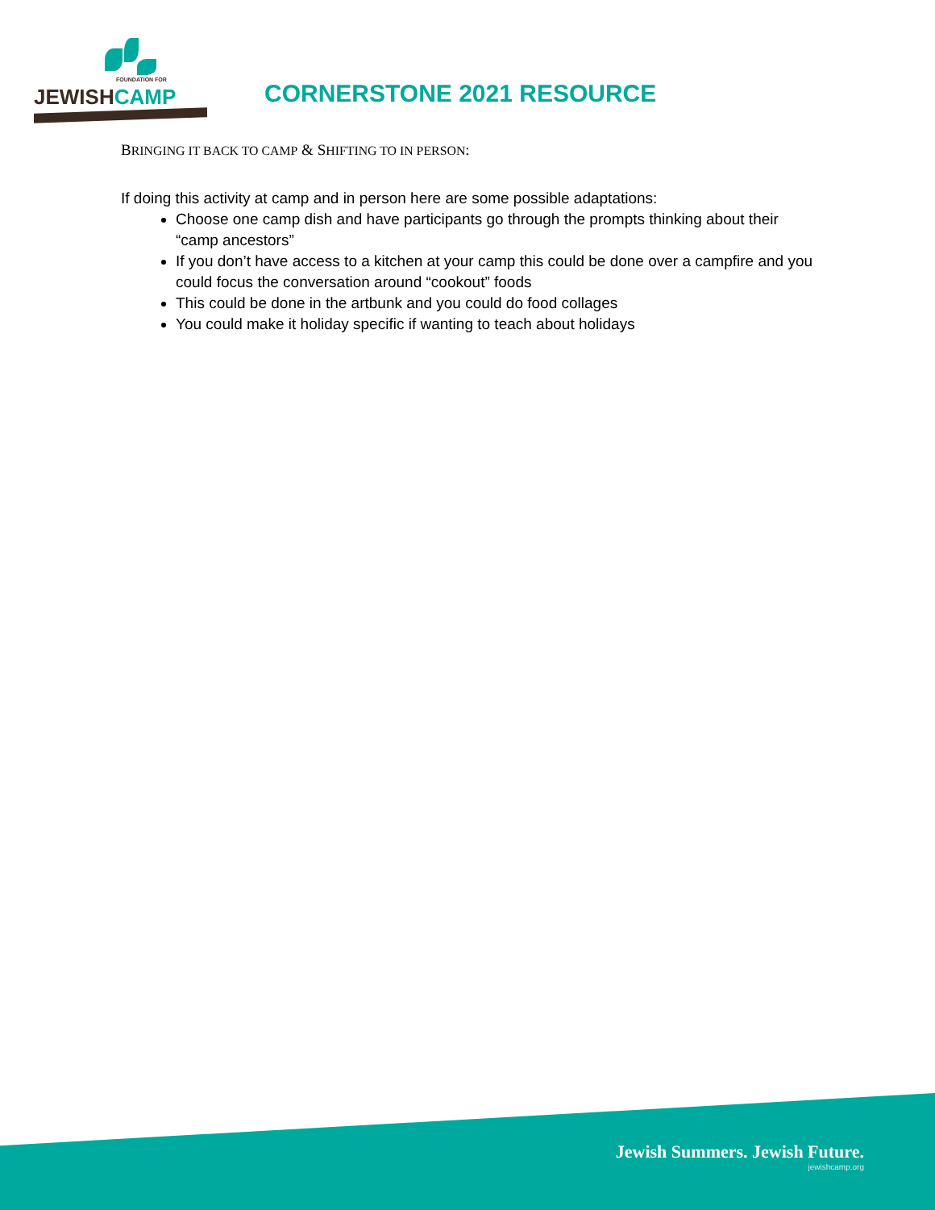FOUNDATION FOR
JEWISHCAMP
CORNERSTONE 2021 RESOURCE
BRINGING IT BACK TO CAMP & SHIFTING TO IN PERSON:
If doing this activity at camp and in person here are some possible adaptations:
Choose one camp dish and have participants go through the prompts thinking about their “camp ancestors”
If you don’t have access to a kitchen at your camp this could be done over a campfire and you could focus the conversation around “cookout” foods
This could be done in the artbunk and you could do food collages
You could make it holiday specific if wanting to teach about holidays
Jewish Summers. Jewish Future.
jewishcamp.org